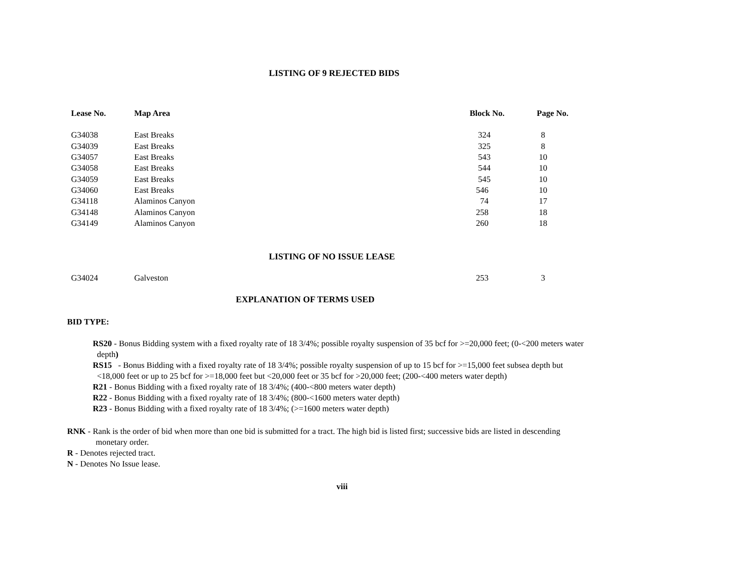LISTING OF 9 REJECTED BIDS
| Lease No. | Map Area | Block No. | Page No. |
| --- | --- | --- | --- |
| G34038 | East Breaks | 324 | 8 |
| G34039 | East Breaks | 325 | 8 |
| G34057 | East Breaks | 543 | 10 |
| G34058 | East Breaks | 544 | 10 |
| G34059 | East Breaks | 545 | 10 |
| G34060 | East Breaks | 546 | 10 |
| G34118 | Alaminos Canyon | 74 | 17 |
| G34148 | Alaminos Canyon | 258 | 18 |
| G34149 | Alaminos Canyon | 260 | 18 |
LISTING OF NO ISSUE LEASE
| G34024 | Galveston | 253 | 3 |
EXPLANATION OF TERMS USED
BID TYPE:
RS20 - Bonus Bidding system with a fixed royalty rate of 18 3/4%; possible royalty suspension of 35 bcf for >=20,000 feet; (0-<200 meters water
depth)
RS15 - Bonus Bidding with a fixed royalty rate of 18 3/4%; possible royalty suspension of up to 15 bcf for >=15,000 feet subsea depth but
<18,000 feet or up to 25 bcf for >=18,000 feet but <20,000 feet or 35 bcf for >20,000 feet; (200-<400 meters water depth)
R21 - Bonus Bidding with a fixed royalty rate of 18 3/4%; (400-<800 meters water depth)
R22 - Bonus Bidding with a fixed royalty rate of 18 3/4%; (800-<1600 meters water depth)
R23 - Bonus Bidding with a fixed royalty rate of 18 3/4%; (>=1600 meters water depth)
RNK - Rank is the order of bid when more than one bid is submitted for a tract. The high bid is listed first; successive bids are listed in descending
monetary order.
R - Denotes rejected tract.
N - Denotes No Issue lease.
viii